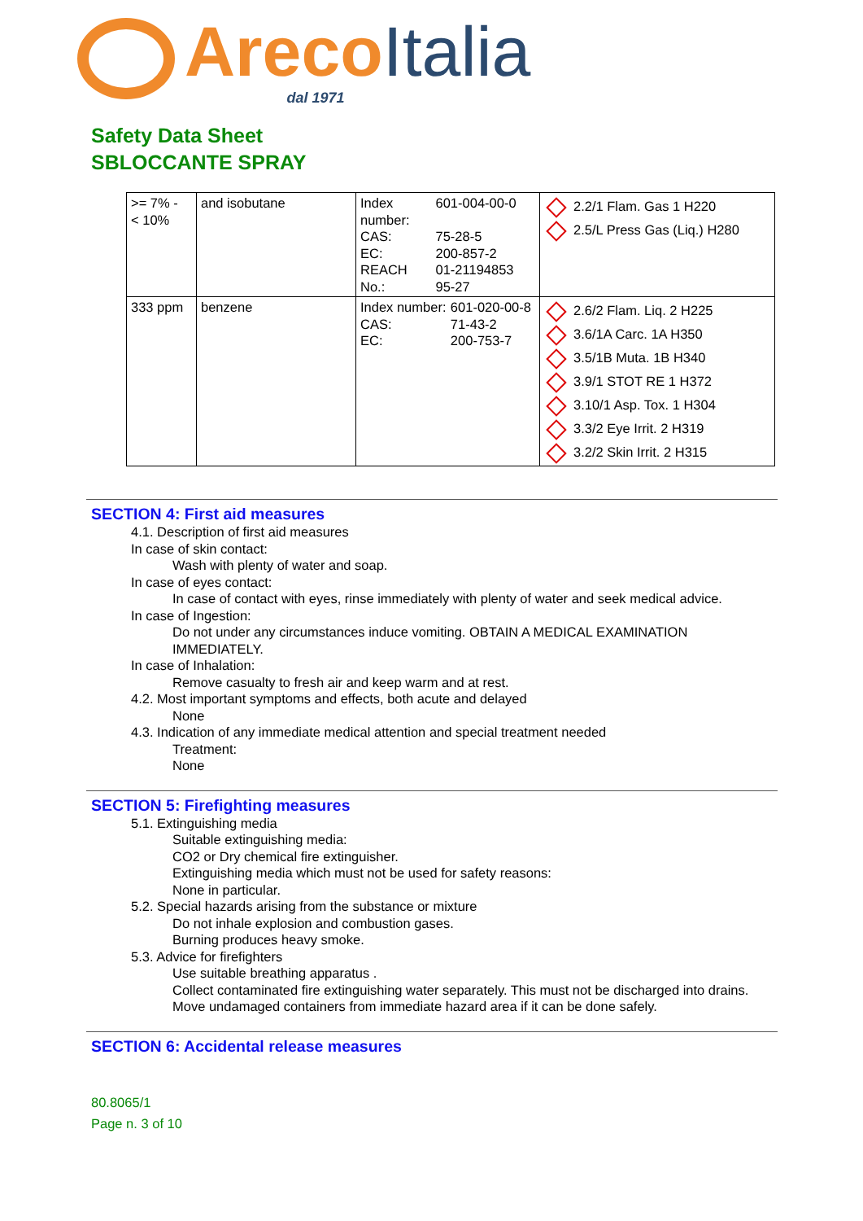Areco Italia
dal 1971
Safety Data Sheet
SBLOCCANTE SPRAY
| >= 7% - < 10% | and isobutane | / Index number: / 601-004-00-0 / / CAS: / 75-28-5 / / EC: / 200-857-2 / / REACH No.: / 01-21194853 95-27 / | 2.2/1 Flam. Gas 1 H220 2.5/L Press Gas (Liq.) H280 |
| 333 ppm | benzene | / Index number: / 601-020-00-8 / / CAS: / 71-43-2 / / EC: / 200-753-7 / | 2.6/2 Flam. Liq. 2 H225 3.6/1A Carc. 1A H350 3.5/1B Muta. 1B H340 3.9/1 STOT RE 1 H372 3.10/1 Asp. Tox. 1 H304 3.3/2 Eye Irrit. 2 H319 3.2/2 Skin Irrit. 2 H315 |
SECTION 4: First aid measures
4.1. Description of first aid measures
In case of skin contact:
Wash with plenty of water and soap.
In case of eyes contact:
In case of contact with eyes, rinse immediately with plenty of water and seek medical advice.
In case of Ingestion:
Do not under any circumstances induce vomiting. OBTAIN A MEDICAL EXAMINATION
IMMEDIATELY.
In case of Inhalation:
Remove casualty to fresh air and keep warm and at rest.
4.2. Most important symptoms and effects, both acute and delayed
None
4.3. Indication of any immediate medical attention and special treatment needed
Treatment:
None
SECTION 5: Firefighting measures
5.1. Extinguishing media
Suitable extinguishing media:
CO2 or Dry chemical fire extinguisher.
Extinguishing media which must not be used for safety reasons:
None in particular.
5.2. Special hazards arising from the substance or mixture
Do not inhale explosion and combustion gases.
Burning produces heavy smoke.
5.3. Advice for firefighters
Use suitable breathing apparatus .
Collect contaminated fire extinguishing water separately. This must not be discharged into drains.
Move undamaged containers from immediate hazard area if it can be done safely.
SECTION 6: Accidental release measures
80.8065/1
Page n. 3 of 10